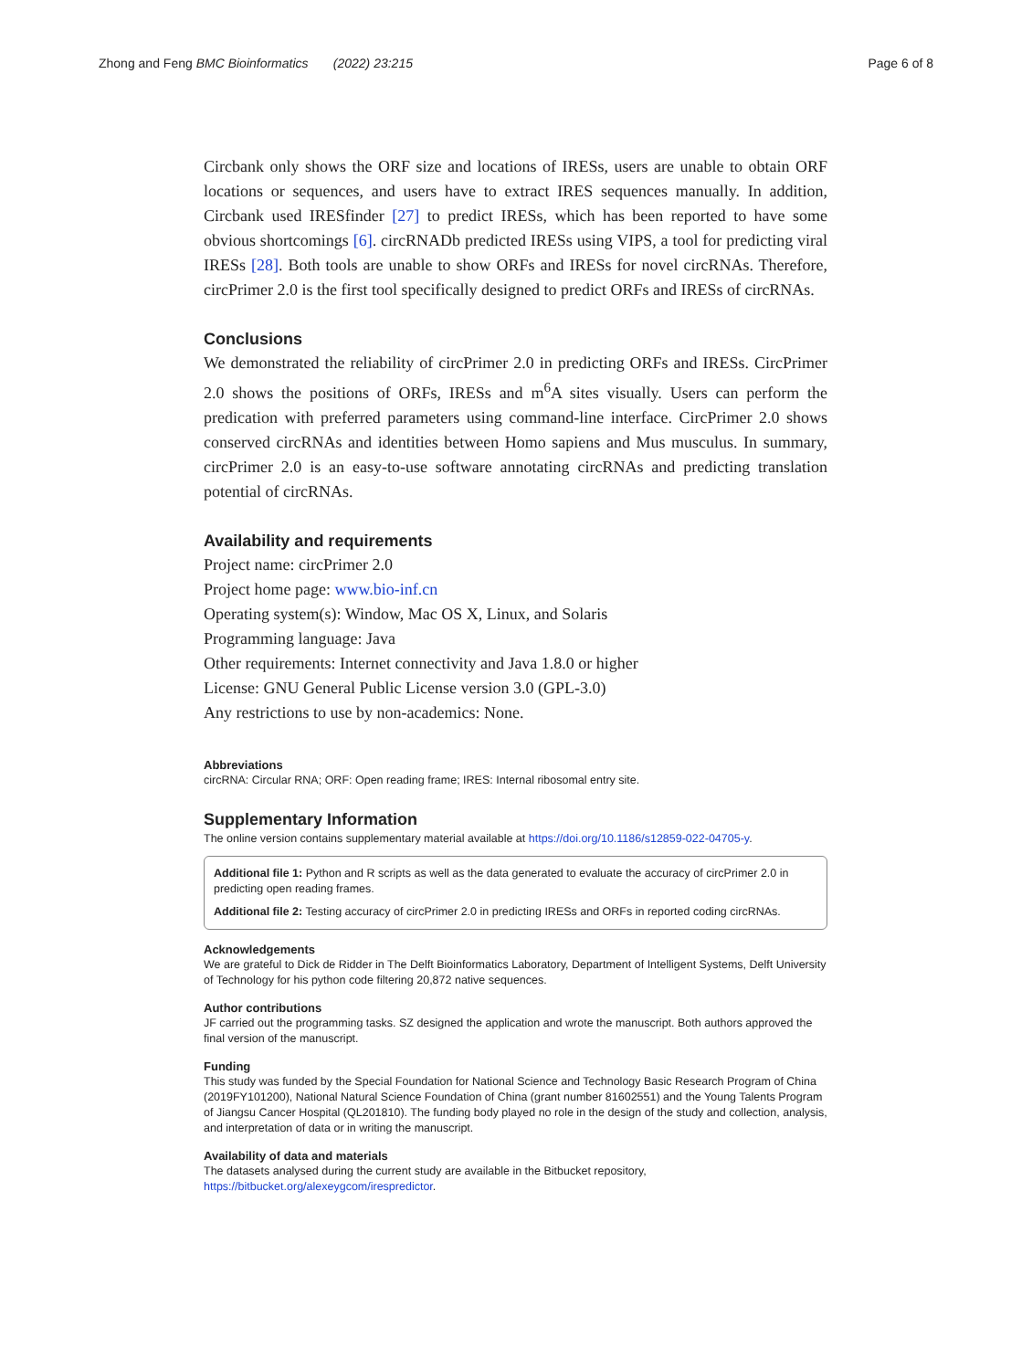Zhong and Feng BMC Bioinformatics (2022) 23:215
Page 6 of 8
Circbank only shows the ORF size and locations of IRESs, users are unable to obtain ORF locations or sequences, and users have to extract IRES sequences manually. In addition, Circbank used IRESfinder [27] to predict IRESs, which has been reported to have some obvious shortcomings [6]. circRNADb predicted IRESs using VIPS, a tool for predicting viral IRESs [28]. Both tools are unable to show ORFs and IRESs for novel circRNAs. Therefore, circPrimer 2.0 is the first tool specifically designed to predict ORFs and IRESs of circRNAs.
Conclusions
We demonstrated the reliability of circPrimer 2.0 in predicting ORFs and IRESs. CircPrimer 2.0 shows the positions of ORFs, IRESs and m<sup>6</sup>A sites visually. Users can perform the predication with preferred parameters using command-line interface. CircPrimer 2.0 shows conserved circRNAs and identities between Homo sapiens and Mus musculus. In summary, circPrimer 2.0 is an easy-to-use software annotating circRNAs and predicting translation potential of circRNAs.
Availability and requirements
Project name: circPrimer 2.0
Project home page: www.bio-inf.cn
Operating system(s): Window, Mac OS X, Linux, and Solaris
Programming language: Java
Other requirements: Internet connectivity and Java 1.8.0 or higher
License: GNU General Public License version 3.0 (GPL-3.0)
Any restrictions to use by non-academics: None.
Abbreviations
circRNA: Circular RNA; ORF: Open reading frame; IRES: Internal ribosomal entry site.
Supplementary Information
The online version contains supplementary material available at https://doi.org/10.1186/s12859-022-04705-y.
Additional file 1: Python and R scripts as well as the data generated to evaluate the accuracy of circPrimer 2.0 in predicting open reading frames.
Additional file 2: Testing accuracy of circPrimer 2.0 in predicting IRESs and ORFs in reported coding circRNAs.
Acknowledgements
We are grateful to Dick de Ridder in The Delft Bioinformatics Laboratory, Department of Intelligent Systems, Delft University of Technology for his python code filtering 20,872 native sequences.
Author contributions
JF carried out the programming tasks. SZ designed the application and wrote the manuscript. Both authors approved the final version of the manuscript.
Funding
This study was funded by the Special Foundation for National Science and Technology Basic Research Program of China (2019FY101200), National Natural Science Foundation of China (grant number 81602551) and the Young Talents Program of Jiangsu Cancer Hospital (QL201810). The funding body played no role in the design of the study and collection, analysis, and interpretation of data or in writing the manuscript.
Availability of data and materials
The datasets analysed during the current study are available in the Bitbucket repository, https://bitbucket.org/alexeygcom/irespredictor.